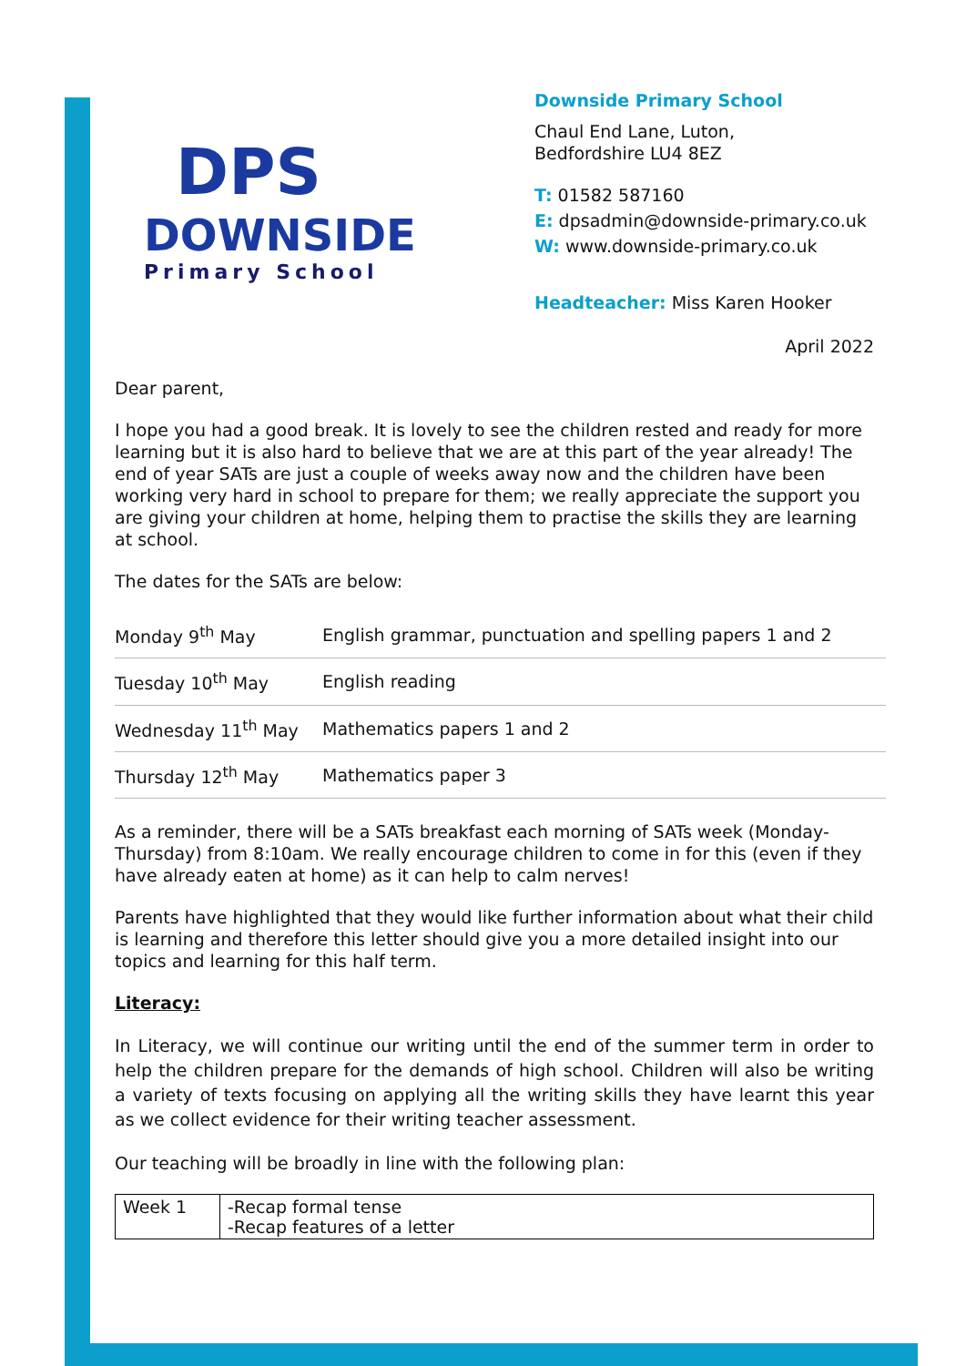DPS
DOWNSIDE
Primary School
Downside Primary School
Chaul End Lane, Luton,
Bedfordshire LU4 8EZ
T: 01582 587160
E: dpsadmin@downside-primary.co.uk
W: www.downside-primary.co.uk
Headteacher: Miss Karen Hooker
April 2022
Dear parent,
I hope you had a good break. It is lovely to see the children rested and ready for more learning but it is also hard to believe that we are at this part of the year already! The end of year SATs are just a couple of weeks away now and the children have been working very hard in school to prepare for them; we really appreciate the support you are giving your children at home, helping them to practise the skills they are learning at school.
The dates for the SATs are below:
| Monday 9<sup>th</sup> May | English grammar, punctuation and spelling papers 1 and 2 |
| Tuesday 10<sup>th</sup> May | English reading |
| Wednesday 11<sup>th</sup> May | Mathematics papers 1 and 2 |
| Thursday 12<sup>th</sup> May | Mathematics paper 3 |
As a reminder, there will be a SATs breakfast each morning of SATs week (Monday-Thursday) from 8:10am. We really encourage children to come in for this (even if they have already eaten at home) as it can help to calm nerves!
Parents have highlighted that they would like further information about what their child is learning and therefore this letter should give you a more detailed insight into our topics and learning for this half term.
Literacy:
In Literacy, we will continue our writing until the end of the summer term in order to help the children prepare for the demands of high school. Children will also be writing a variety of texts focusing on applying all the writing skills they have learnt this year as we collect evidence for their writing teacher assessment.
Our teaching will be broadly in line with the following plan:
| Week 1 | -Recap formal tense -Recap features of a letter |